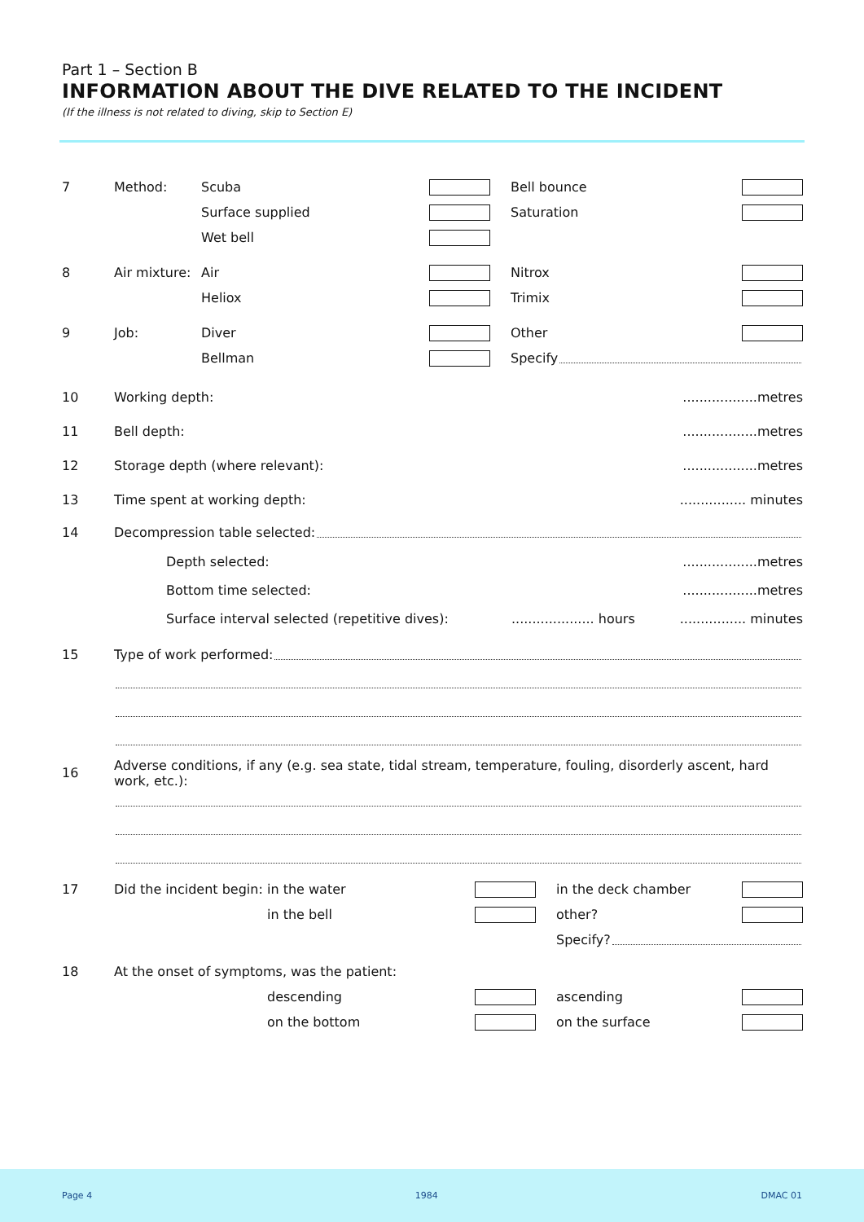Part 1 – Section B
INFORMATION ABOUT THE DIVE RELATED TO THE INCIDENT
(If the illness is not related to diving, skip to Section E)
7 Method: Scuba Bell bounce
Surface supplied Saturation
Wet bell
8 Air mixture: Air Nitrox
Heliox Trimix
9 Job: Diver Other
Bellman Specify
10 Working depth:..................metres
11 Bell depth:..................metres
12 Storage depth (where relevant):..................metres
13 Time spent at working depth:................ minutes
14 Decompression table selected:
Depth selected:..................metres
Bottom time selected:..................metres
Surface interval selected (repetitive dives):.................... hours................ minutes
15 Type of work performed:
16 Adverse conditions, if any (e.g. sea state, tidal stream, temperature, fouling, disorderly ascent, hard work, etc.):
17 Did the incident begin: in the water in the deck chamber
in the bell other?
Specify?
18 At the onset of symptoms, was the patient:
descending ascending
on the bottom on the surface
Page 4 1984 DMAC 01